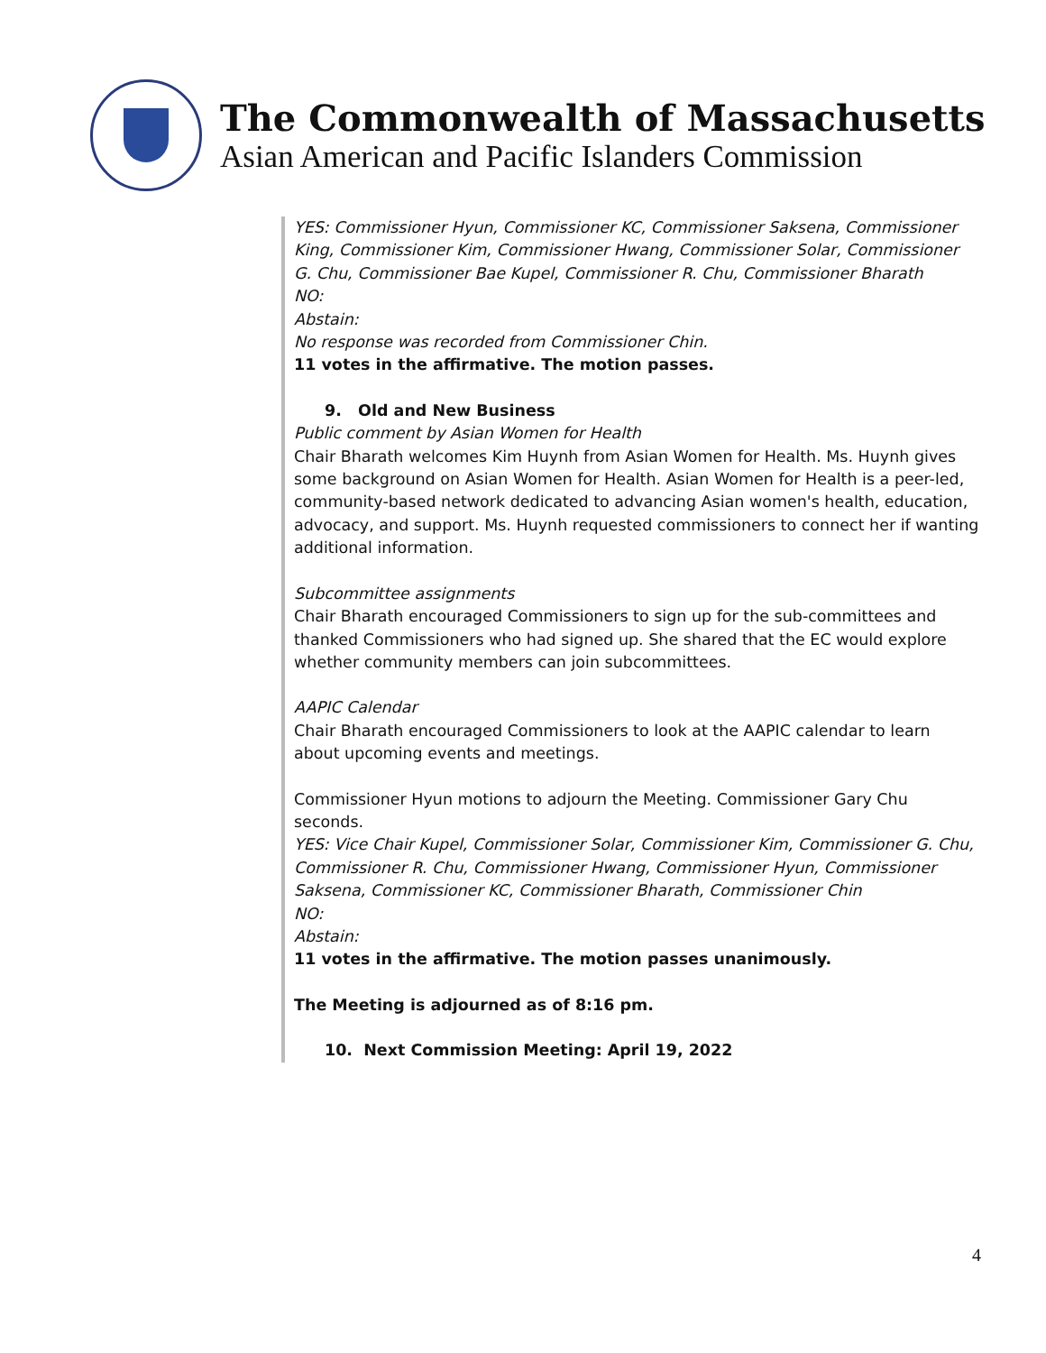The Commonwealth of Massachusetts
Asian American and Pacific Islanders Commission
YES: Commissioner Hyun, Commissioner KC, Commissioner Saksena, Commissioner King, Commissioner Kim, Commissioner Hwang, Commissioner Solar, Commissioner G. Chu, Commissioner Bae Kupel, Commissioner R. Chu, Commissioner Bharath
NO:
Abstain:
No response was recorded from Commissioner Chin.
11 votes in the affirmative. The motion passes.
9. Old and New Business
Public comment by Asian Women for Health
Chair Bharath welcomes Kim Huynh from Asian Women for Health. Ms. Huynh gives some background on Asian Women for Health. Asian Women for Health is a peer-led, community-based network dedicated to advancing Asian women's health, education, advocacy, and support. Ms. Huynh requested commissioners to connect her if wanting additional information.
Subcommittee assignments
Chair Bharath encouraged Commissioners to sign up for the sub-committees and thanked Commissioners who had signed up. She shared that the EC would explore whether community members can join subcommittees.
AAPIC Calendar
Chair Bharath encouraged Commissioners to look at the AAPIC calendar to learn about upcoming events and meetings.
Commissioner Hyun motions to adjourn the Meeting. Commissioner Gary Chu seconds.
YES: Vice Chair Kupel, Commissioner Solar, Commissioner Kim, Commissioner G. Chu, Commissioner R. Chu, Commissioner Hwang, Commissioner Hyun, Commissioner Saksena, Commissioner KC, Commissioner Bharath, Commissioner Chin
NO:
Abstain:
11 votes in the affirmative. The motion passes unanimously.
The Meeting is adjourned as of 8:16 pm.
10. Next Commission Meeting: April 19, 2022
4